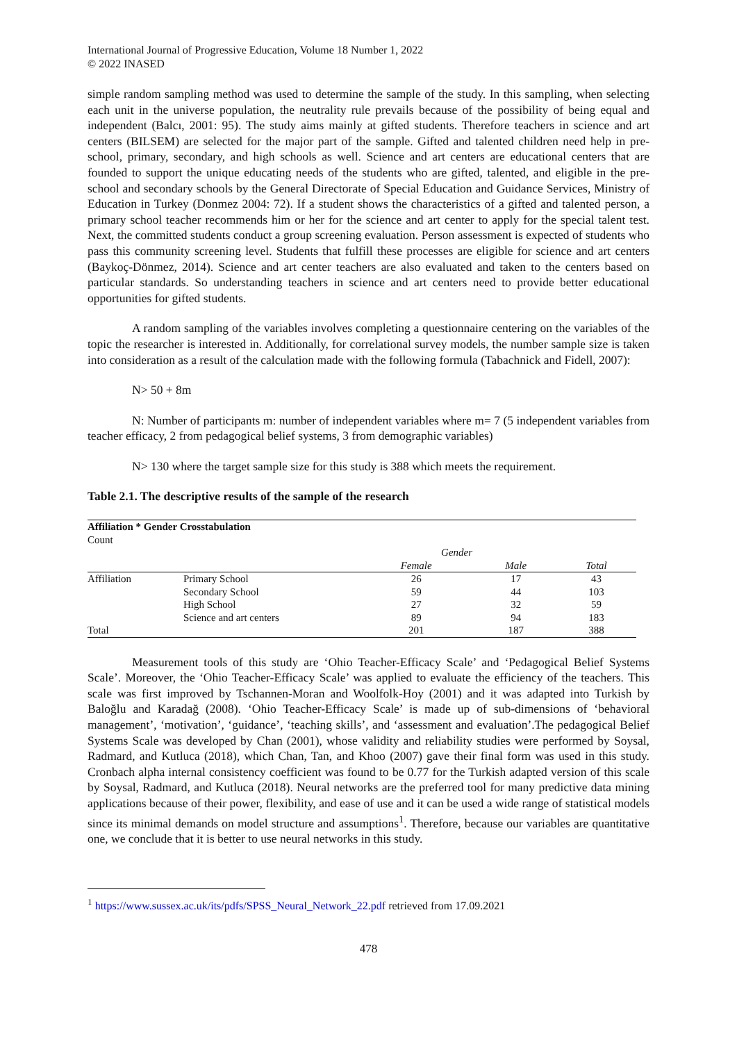International Journal of Progressive Education, Volume 18 Number 1, 2022
© 2022 INASED
simple random sampling method was used to determine the sample of the study. In this sampling, when selecting each unit in the universe population, the neutrality rule prevails because of the possibility of being equal and independent (Balcı, 2001: 95). The study aims mainly at gifted students. Therefore teachers in science and art centers (BILSEM) are selected for the major part of the sample. Gifted and talented children need help in pre-school, primary, secondary, and high schools as well. Science and art centers are educational centers that are founded to support the unique educating needs of the students who are gifted, talented, and eligible in the pre-school and secondary schools by the General Directorate of Special Education and Guidance Services, Ministry of Education in Turkey (Donmez 2004: 72). If a student shows the characteristics of a gifted and talented person, a primary school teacher recommends him or her for the science and art center to apply for the special talent test. Next, the committed students conduct a group screening evaluation. Person assessment is expected of students who pass this community screening level. Students that fulfill these processes are eligible for science and art centers (Baykoç-Dönmez, 2014). Science and art center teachers are also evaluated and taken to the centers based on particular standards. So understanding teachers in science and art centers need to provide better educational opportunities for gifted students.
A random sampling of the variables involves completing a questionnaire centering on the variables of the topic the researcher is interested in. Additionally, for correlational survey models, the number sample size is taken into consideration as a result of the calculation made with the following formula (Tabachnick and Fidell, 2007):
N> 50 + 8m
N: Number of participants m: number of independent variables where m= 7 (5 independent variables from teacher efficacy, 2 from pedagogical belief systems, 3 from demographic variables)
N> 130 where the target sample size for this study is 388 which meets the requirement.
Table 2.1. The descriptive results of the sample of the research
| Affiliation * Gender Crosstabulation | | | | |
| --- | --- | --- | --- | --- |
| Count | | | | |
| | | Gender | | |
| | | Female | Male | Total |
| Affiliation | Primary School | 26 | 17 | 43 |
| | Secondary School | 59 | 44 | 103 |
| | High School | 27 | 32 | 59 |
| | Science and art centers | 89 | 94 | 183 |
| Total | | 201 | 187 | 388 |
Measurement tools of this study are ‘Ohio Teacher-Efficacy Scale’ and ‘Pedagogical Belief Systems Scale’. Moreover, the ‘Ohio Teacher-Efficacy Scale’ was applied to evaluate the efficiency of the teachers. This scale was first improved by Tschannen-Moran and Woolfolk-Hoy (2001) and it was adapted into Turkish by Baloğlu and Karadağ (2008). ‘Ohio Teacher-Efficacy Scale’ is made up of sub-dimensions of ‘behavioral management’, ‘motivation’, ‘guidance’, ‘teaching skills’, and ‘assessment and evaluation’.The pedagogical Belief Systems Scale was developed by Chan (2001), whose validity and reliability studies were performed by Soysal, Radmard, and Kutluca (2018), which Chan, Tan, and Khoo (2007) gave their final form was used in this study. Cronbach alpha internal consistency coefficient was found to be 0.77 for the Turkish adapted version of this scale by Soysal, Radmard, and Kutluca (2018). Neural networks are the preferred tool for many predictive data mining applications because of their power, flexibility, and ease of use and it can be used a wide range of statistical models since its minimal demands on model structure and assumptions<sup>1</sup>. Therefore, because our variables are quantitative one, we conclude that it is better to use neural networks in this study.
<sup>1</sup> https://www.sussex.ac.uk/its/pdfs/SPSS_Neural_Network_22.pdf retrieved from 17.09.2021
478